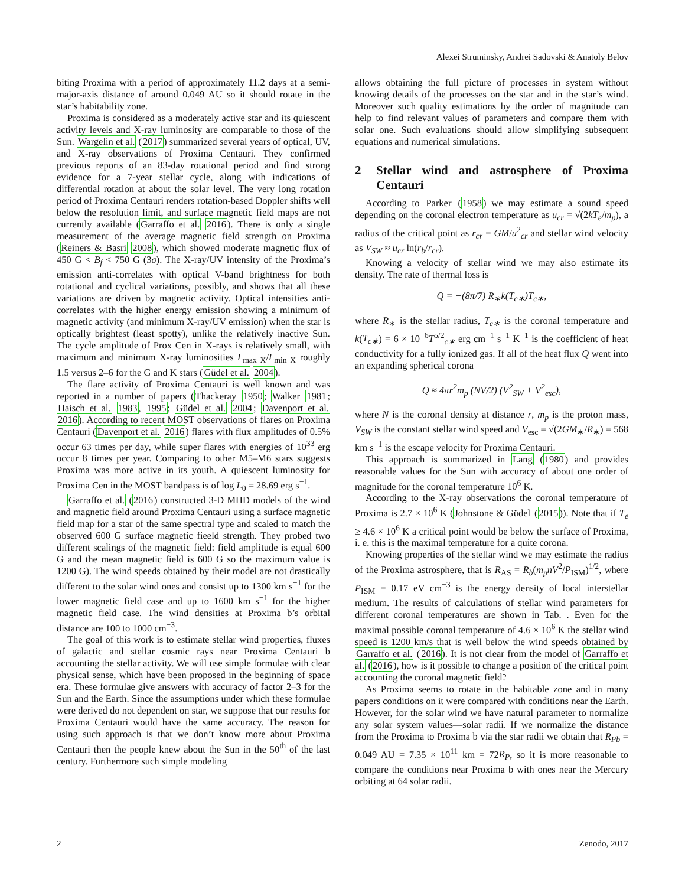Alexei Struminsky, Andrei Sadovski & Anatoly Belov
biting Proxima with a period of approximately 11.2 days at a semi-major-axis distance of around 0.049 AU so it should rotate in the star’s habitability zone.
Proxima is considered as a moderately active star and its quiescent activity levels and X-ray luminosity are comparable to those of the Sun. Wargelin et al. (2017) summarized several years of optical, UV, and X-ray observations of Proxima Centauri. They confirmed previous reports of an 83-day rotational period and find strong evidence for a 7-year stellar cycle, along with indications of differential rotation at about the solar level. The very long rotation period of Proxima Centauri renders rotation-based Doppler shifts well below the resolution limit, and surface magnetic field maps are not currently available (Garraffo et al. 2016). There is only a single measurement of the average magnetic field strength on Proxima (Reiners & Basri 2008), which showed moderate magnetic flux of 450 G < B<sub>f</sub> < 750 G (3σ). The X-ray/UV intensity of the Proxima’s emission anti-correlates with optical V-band brightness for both rotational and cyclical variations, possibly, and shows that all these variations are driven by magnetic activity. Optical intensities anti-correlates with the higher energy emission showing a minimum of magnetic activity (and minimum X-ray/UV emission) when the star is optically brightest (least spotty), unlike the relatively inactive Sun. The cycle amplitude of Prox Cen in X-rays is relatively small, with maximum and minimum X-ray luminosities L<sub>max X</sub>/L<sub>min X</sub> roughly 1.5 versus 2–6 for the G and K stars (Güdel et al. 2004).
The flare activity of Proxima Centauri is well known and was reported in a number of papers (Thackeray 1950; Walker 1981; Haisch et al. 1983, 1995; Güdel et al. 2004; Davenport et al. 2016). According to recent MOST observations of flares on Proxima Centauri (Davenport et al. 2016) flares with flux amplitudes of 0.5% occur 63 times per day, while super flares with energies of 10<sup>33</sup> erg occur 8 times per year. Comparing to other M5–M6 stars suggests Proxima was more active in its youth. A quiescent luminosity for Proxima Cen in the MOST bandpass is of log L<sub>0</sub> = 28.69 erg s<sup>−1</sup>.
Garraffo et al. (2016) constructed 3-D MHD models of the wind and magnetic field around Proxima Centauri using a surface magnetic field map for a star of the same spectral type and scaled to match the observed 600 G surface magnetic fieeld strength. They probed two different scalings of the magnetic field: field amplitude is equal 600 G and the mean magnetic field is 600 G so the maximum value is 1200 G). The wind speeds obtained by their model are not drastically different to the solar wind ones and consist up to 1300 km s<sup>−1</sup> for the lower magnetic field case and up to 1600 km s<sup>−1</sup> for the higher magnetic field case. The wind densities at Proxima b’s orbital distance are 100 to 1000 cm<sup>−3</sup>.
The goal of this work is to estimate stellar wind properties, fluxes of galactic and stellar cosmic rays near Proxima Centauri b accounting the stellar activity. We will use simple formulae with clear physical sense, which have been proposed in the beginning of space era. These formulae give answers with accuracy of factor 2–3 for the Sun and the Earth. Since the assumptions under which these formulae were derived do not dependent on star, we suppose that our results for Proxima Centauri would have the same accuracy. The reason for using such approach is that we don’t know more about Proxima Centauri then the people knew about the Sun in the 50<sup>th</sup> of the last century. Furthermore such simple modeling
allows obtaining the full picture of processes in system without knowing details of the processes on the star and in the star’s wind. Moreover such quality estimations by the order of magnitude can help to find relevant values of parameters and compare them with solar one. Such evaluations should allow simplifying subsequent equations and numerical simulations.
2 Stellar wind and astrosphere of Proxima Centauri
According to Parker (1958) we may estimate a sound speed depending on the coronal electron temperature as u<sub>cr</sub> = √(2kT<sub>e</sub>/m<sub>p</sub>), a radius of the critical point as r<sub>cr</sub> = GM/u<sup>2</sup><sub>cr</sub> and stellar wind velocity as V<sub>SW</sub> ≈ u<sub>cr</sub> ln(r<sub>b</sub>/r<sub>cr</sub>).
Knowing a velocity of stellar wind we may also estimate its density. The rate of thermal loss is
Q = −(8π/7) R<sub>∗</sub>k(T<sub>c∗</sub>)T<sub>c∗</sub>,
where R<sub>∗</sub> is the stellar radius, T<sub>c∗</sub> is the coronal temperature and k(T<sub>c∗</sub>) = 6 × 10<sup>−6</sup>T<sup>5/2</sup><sub>c∗</sub> erg cm<sup>−1</sup> s<sup>−1</sup> K<sup>−1</sup> is the coefficient of heat conductivity for a fully ionized gas. If all of the heat flux Q went into an expanding spherical corona
Q ≈ 4πr<sup>2</sup>m<sub>p</sub> (NV/2) (V<sup>2</sup><sub>SW</sub> + V<sup>2</sup><sub>esc</sub>),
where N is the coronal density at distance r, m<sub>p</sub> is the proton mass, V<sub>SW</sub> is the constant stellar wind speed and V<sub>esc</sub> = √(2GM<sub>∗</sub>/R<sub>∗</sub>) = 568 km s<sup>−1</sup> is the escape velocity for Proxima Centauri.
This approach is summarized in Lang (1980) and provides reasonable values for the Sun with accuracy of about one order of magnitude for the coronal temperature 10<sup>6</sup> K.
According to the X-ray observations the coronal temperature of Proxima is 2.7 × 10<sup>6</sup> K (Johnstone & Güdel (2015)). Note that if T<sub>e</sub> ≥ 4.6 × 10<sup>6</sup> K a critical point would be below the surface of Proxima, i. e. this is the maximal temperature for a quite corona.
Knowing properties of the stellar wind we may estimate the radius of the Proxima astrosphere, that is R<sub>AS</sub> = R<sub>b</sub>(m<sub>p</sub>nV<sup>2</sup>/P<sub>ISM</sub>)<sup>1/2</sup>, where P<sub>ISM</sub> = 0.17 eV cm<sup>−3</sup> is the energy density of local interstellar medium. The results of calculations of stellar wind parameters for different coronal temperatures are shown in Tab. . Even for the maximal possible coronal temperature of 4.6 × 10<sup>6</sup> K the stellar wind speed is 1200 km/s that is well below the wind speeds obtained by Garraffo et al. (2016). It is not clear from the model of Garraffo et al. (2016), how is it possible to change a position of the critical point accounting the coronal magnetic field?
As Proxima seems to rotate in the habitable zone and in many papers conditions on it were compared with conditions near the Earth. However, for the solar wind we have natural parameter to normalize any solar system values—solar radii. If we normalize the distance from the Proxima to Proxima b via the star radii we obtain that R<sub>Pb</sub> = 0.049 AU = 7.35 × 10<sup>11</sup> km = 72R<sub>P</sub>, so it is more reasonable to compare the conditions near Proxima b with ones near the Mercury orbiting at 64 solar radii.
2 Zenodo, 2017